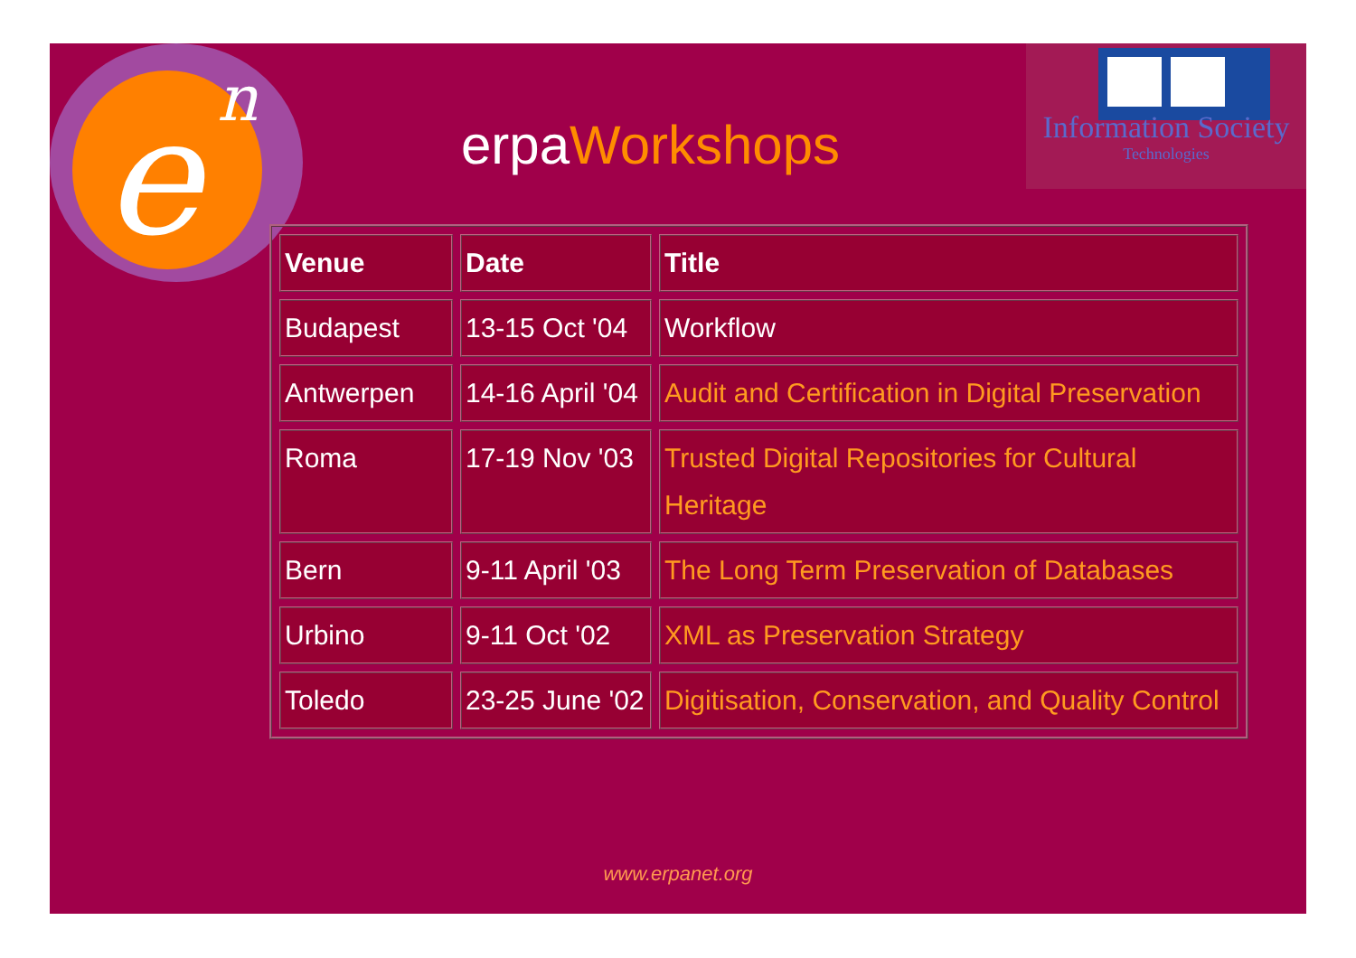e
n
erpaWorkshops
Information Society
Technologies
| Venue | Date | Title |
| --- | --- | --- |
| Budapest | 13-15 Oct '04 | Workflow |
| Antwerpen | 14-16 April '04 | Audit and Certification in Digital Preservation |
| Roma | 17-19 Nov '03 | Trusted Digital Repositories for Cultural Heritage |
| Bern | 9-11 April '03 | The Long Term Preservation of Databases |
| Urbino | 9-11 Oct '02 | XML as Preservation Strategy |
| Toledo | 23-25 June '02 | Digitisation, Conservation, and Quality Control |
www.erpanet.org